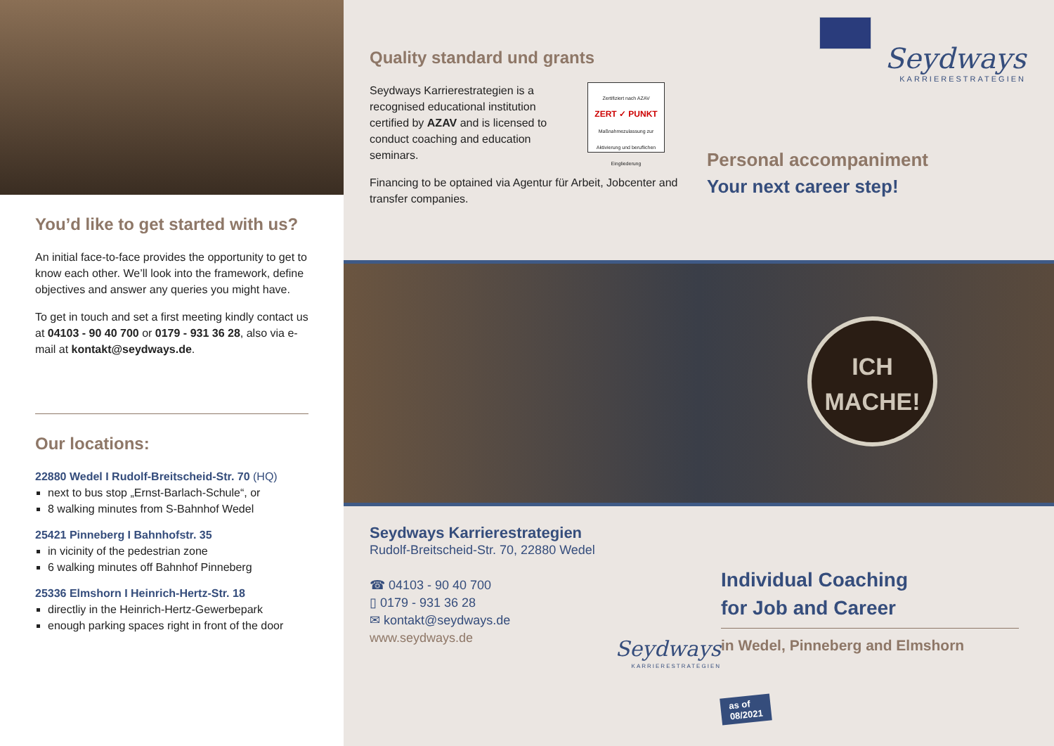You’d like to get started with us?
An initial face-to-face provides the opportunity to get to know each other. We’ll look into the framework, define objectives and answer any queries you might have.
To get in touch and set a first meeting kindly contact us at 04103 - 90 40 700 or 0179 - 931 36 28, also via e-mail at kontakt@seydways.de.
Our locations:
22880 Wedel I Rudolf-Breitscheid-Str. 70 (HQ)
next to bus stop „Ernst-Barlach-Schule“, or
8 walking minutes from S-Bahnhof Wedel
25421 Pinneberg I Bahnhofstr. 35
in vicinity of the pedestrian zone
6 walking minutes off Bahnhof Pinneberg
25336 Elmshorn I Heinrich-Hertz-Str. 18
directliy in the Heinrich-Hertz-Gewerbepark
enough parking spaces right in front of the door
Quality standard und grants
Seydways Karrierestrategien is a recognised educational institution certified by AZAV and is licensed to conduct coaching and education seminars.
Zertifiziert nach AZAV
ZERT ✓ PUNKT
Maßnahmezulassung zur Aktivierung und beruflichen Eingliederung
Financing to be optained via Agentur für Arbeit, Jobcenter and transfer companies.
Seydways
KARRIERESTRATEGIEN
Personal accompaniment
Your next career step!
ICH
MACHE!
Seydways Karrierestrategien
Rudolf-Breitscheid-Str. 70, 22880 Wedel
☎ 04103 - 90 40 700
▯ 0179 - 931 36 28
✉ kontakt@seydways.de
www.seydways.de
Seydways
KARRIERESTRATEGIEN
Individual Coaching
for Job and Career
in Wedel, Pinneberg and Elmshorn
as of
08/2021